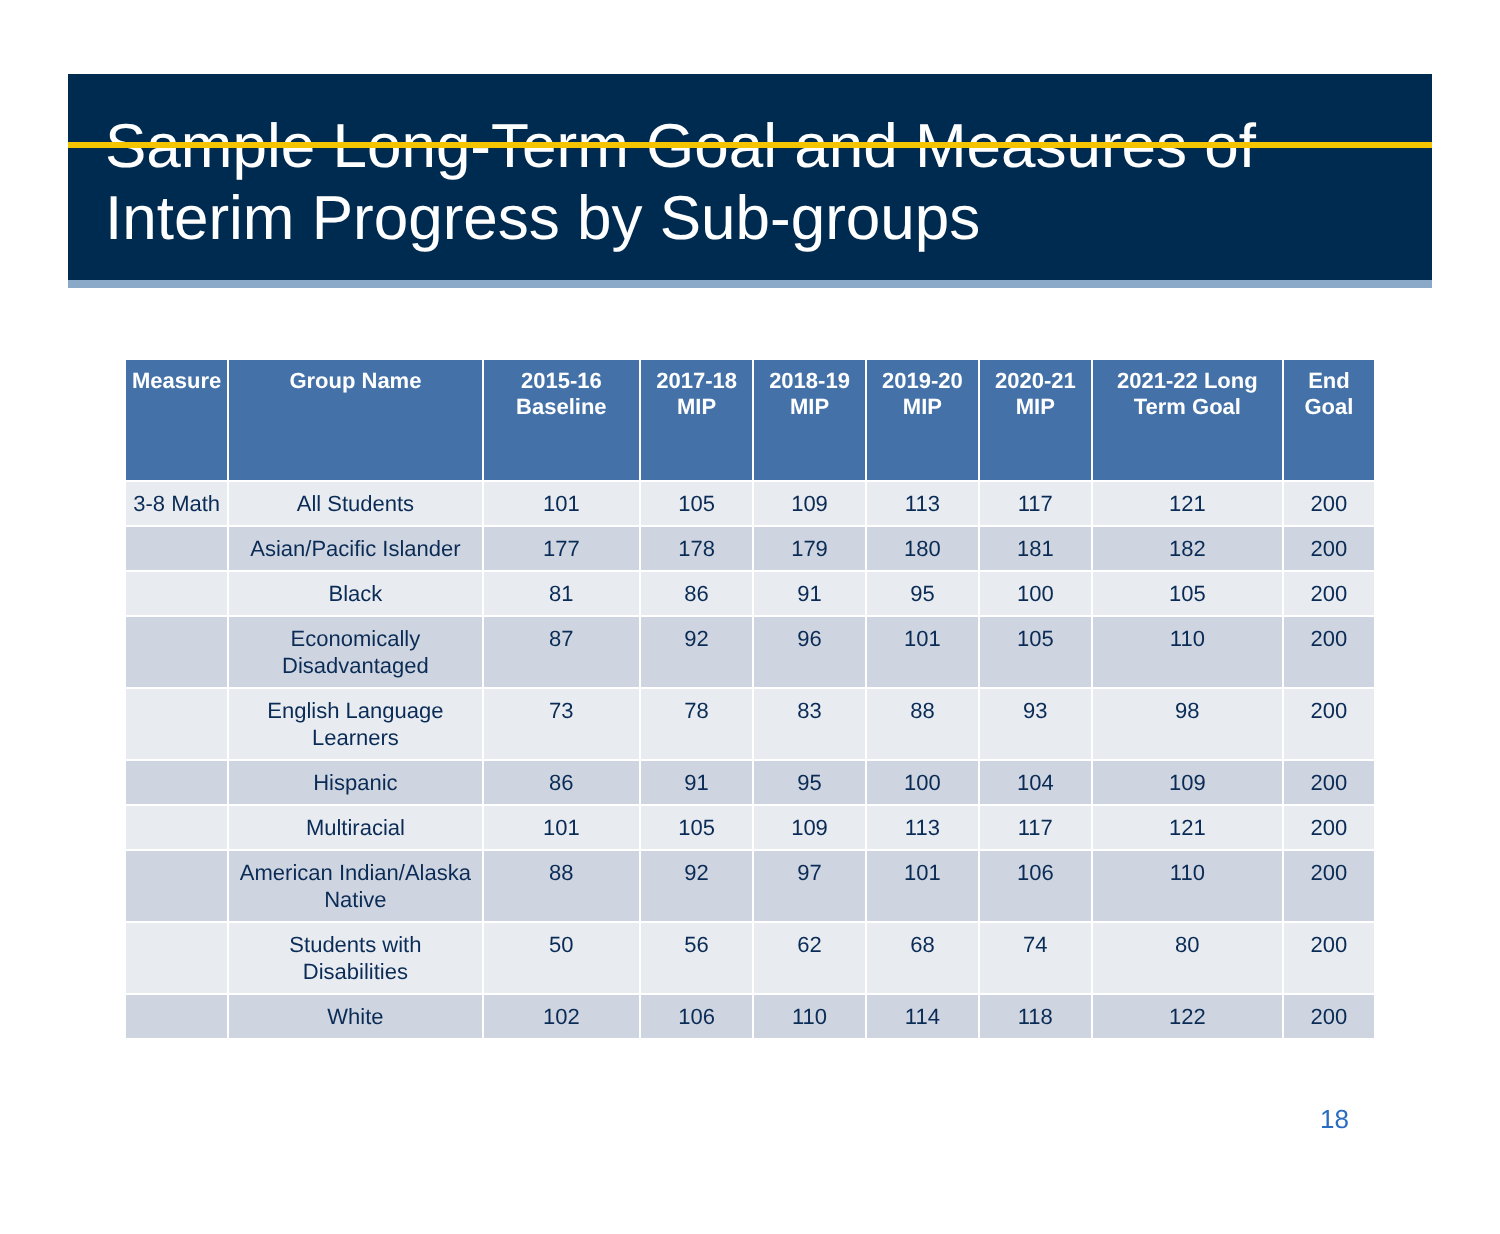Sample Long-Term Goal and Measures of Interim Progress by Sub-groups
| Measure | Group Name | 2015-16 Baseline | 2017-18 MIP | 2018-19 MIP | 2019-20 MIP | 2020-21 MIP | 2021-22 Long Term Goal | End Goal |
| --- | --- | --- | --- | --- | --- | --- | --- | --- |
| 3-8 Math | All Students | 101 | 105 | 109 | 113 | 117 | 121 | 200 |
| | Asian/Pacific Islander | 177 | 178 | 179 | 180 | 181 | 182 | 200 |
| | Black | 81 | 86 | 91 | 95 | 100 | 105 | 200 |
| | Economically Disadvantaged | 87 | 92 | 96 | 101 | 105 | 110 | 200 |
| | English Language Learners | 73 | 78 | 83 | 88 | 93 | 98 | 200 |
| | Hispanic | 86 | 91 | 95 | 100 | 104 | 109 | 200 |
| | Multiracial | 101 | 105 | 109 | 113 | 117 | 121 | 200 |
| | American Indian/Alaska Native | 88 | 92 | 97 | 101 | 106 | 110 | 200 |
| | Students with Disabilities | 50 | 56 | 62 | 68 | 74 | 80 | 200 |
| | White | 102 | 106 | 110 | 114 | 118 | 122 | 200 |
18